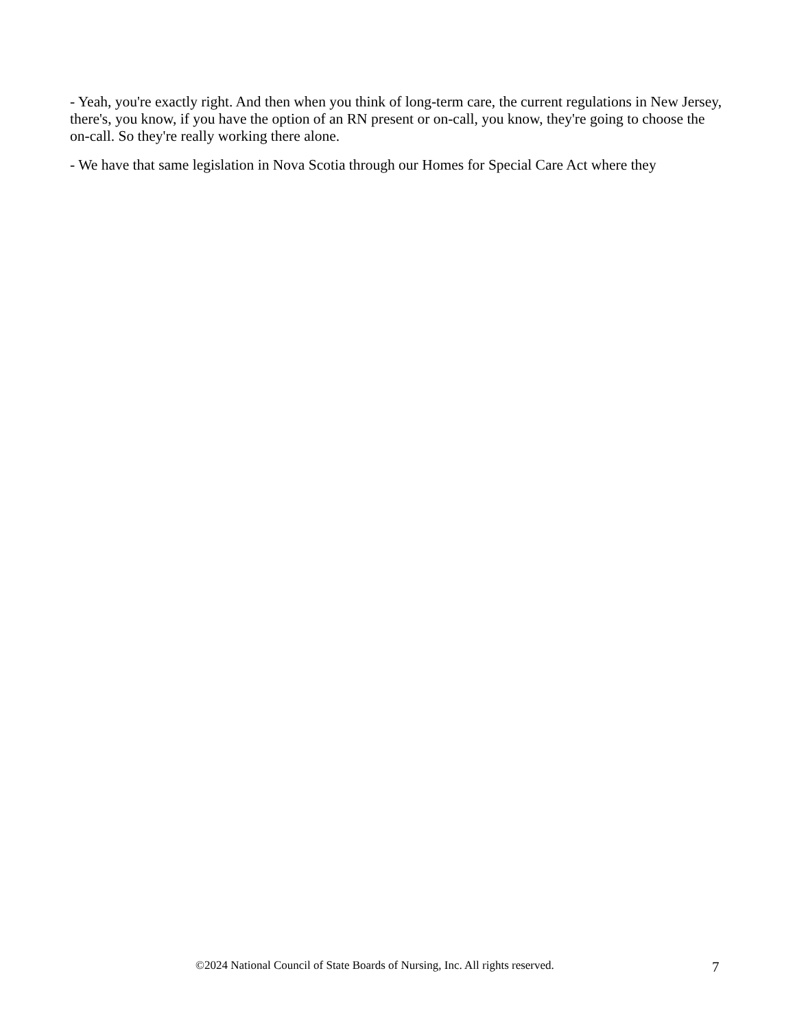- Yeah, you're exactly right. And then when you think of long-term care, the current regulations in New Jersey, there's, you know, if you have the option of an RN present or on-call, you know, they're going to choose the on-call. So they're really working there alone.
- We have that same legislation in Nova Scotia through our Homes for Special Care Act where they
©2024 National Council of State Boards of Nursing, Inc. All rights reserved. 7